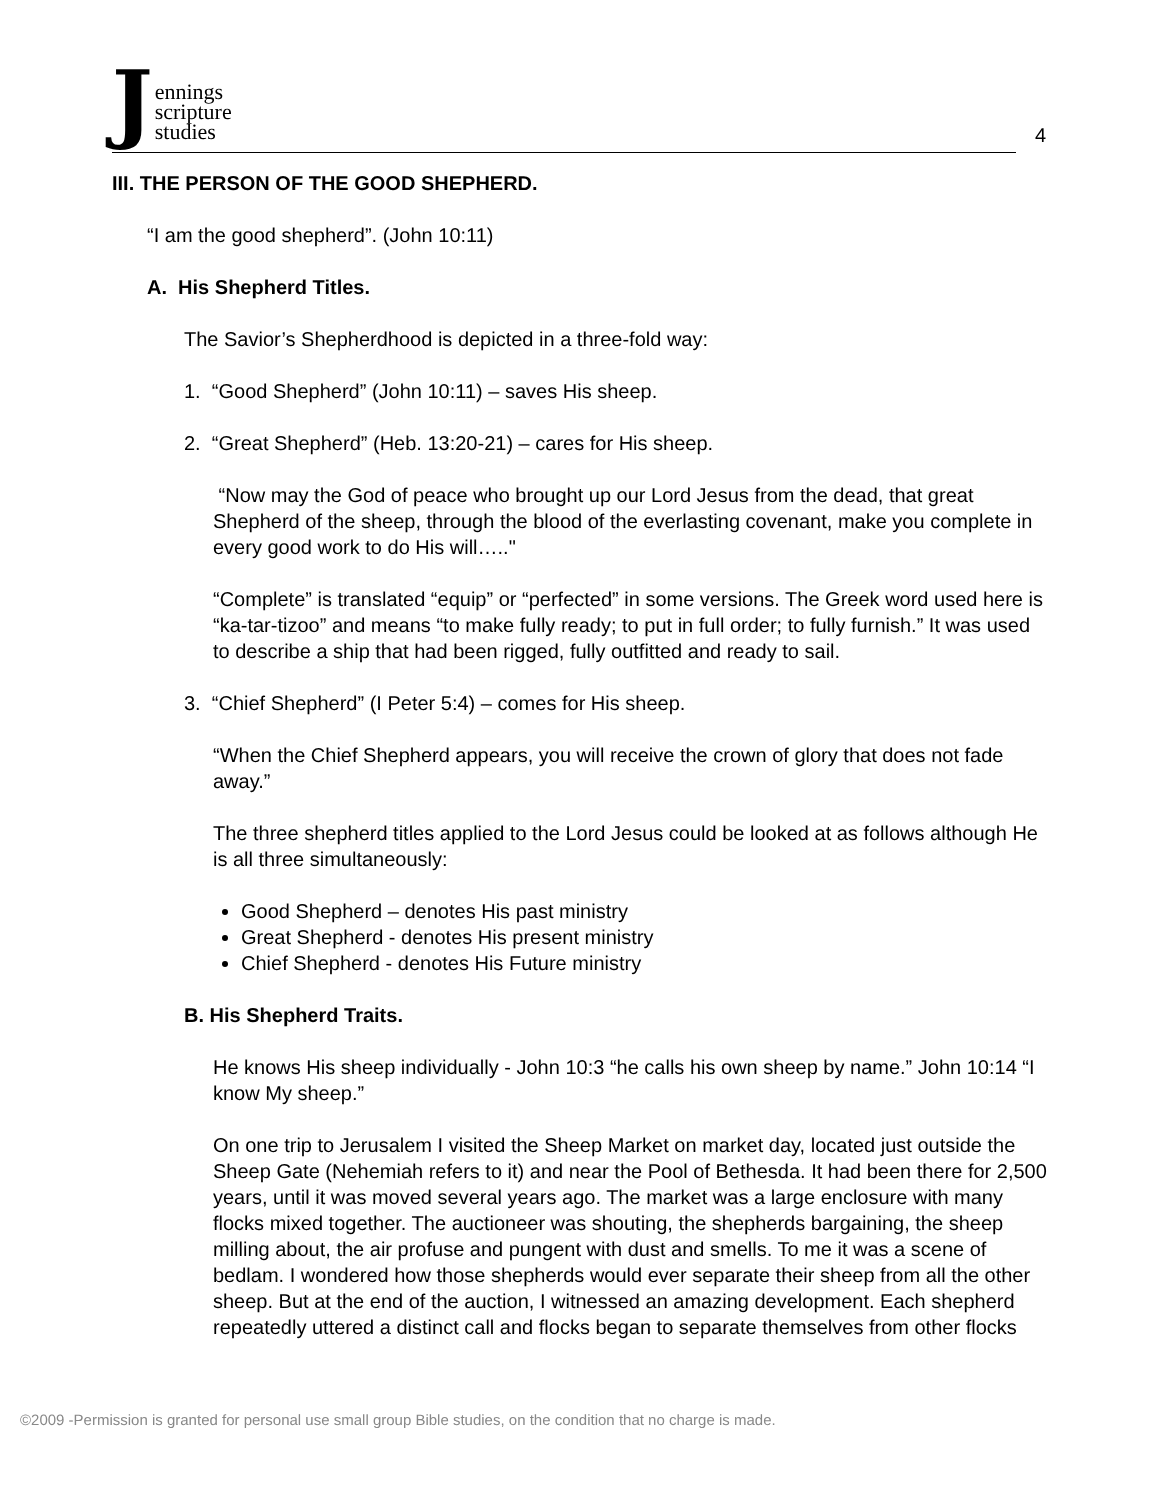Jennings
scripture
studies
4
III. THE PERSON OF THE GOOD SHEPHERD.
“I am the good shepherd”. (John 10:11)
A. His Shepherd Titles.
The Savior’s Shepherdhood is depicted in a three-fold way:
1. “Good Shepherd” (John 10:11) – saves His sheep.
2. “Great Shepherd” (Heb. 13:20-21) – cares for His sheep.
“Now may the God of peace who brought up our Lord Jesus from the dead, that great Shepherd of the sheep, through the blood of the everlasting covenant, make you complete in every good work to do His will….."
“Complete” is translated “equip” or “perfected” in some versions. The Greek word used here is “ka-tar-tizoo” and means “to make fully ready; to put in full order; to fully furnish.” It was used to describe a ship that had been rigged, fully outfitted and ready to sail.
3. “Chief Shepherd” (I Peter 5:4) – comes for His sheep.
“When the Chief Shepherd appears, you will receive the crown of glory that does not fade away.”
The three shepherd titles applied to the Lord Jesus could be looked at as follows although He is all three simultaneously:
Good Shepherd – denotes His past ministry
Great Shepherd - denotes His present ministry
Chief Shepherd - denotes His Future ministry
B. His Shepherd Traits.
He knows His sheep individually - John 10:3 “he calls his own sheep by name.” John 10:14 “I know My sheep.”
On one trip to Jerusalem I visited the Sheep Market on market day, located just outside the Sheep Gate (Nehemiah refers to it) and near the Pool of Bethesda. It had been there for 2,500 years, until it was moved several years ago. The market was a large enclosure with many flocks mixed together. The auctioneer was shouting, the shepherds bargaining, the sheep milling about, the air profuse and pungent with dust and smells. To me it was a scene of bedlam. I wondered how those shepherds would ever separate their sheep from all the other sheep. But at the end of the auction, I witnessed an amazing development. Each shepherd repeatedly uttered a distinct call and flocks began to separate themselves from other flocks
©2009 -Permission is granted for personal use small group Bible studies, on the condition that no charge is made.